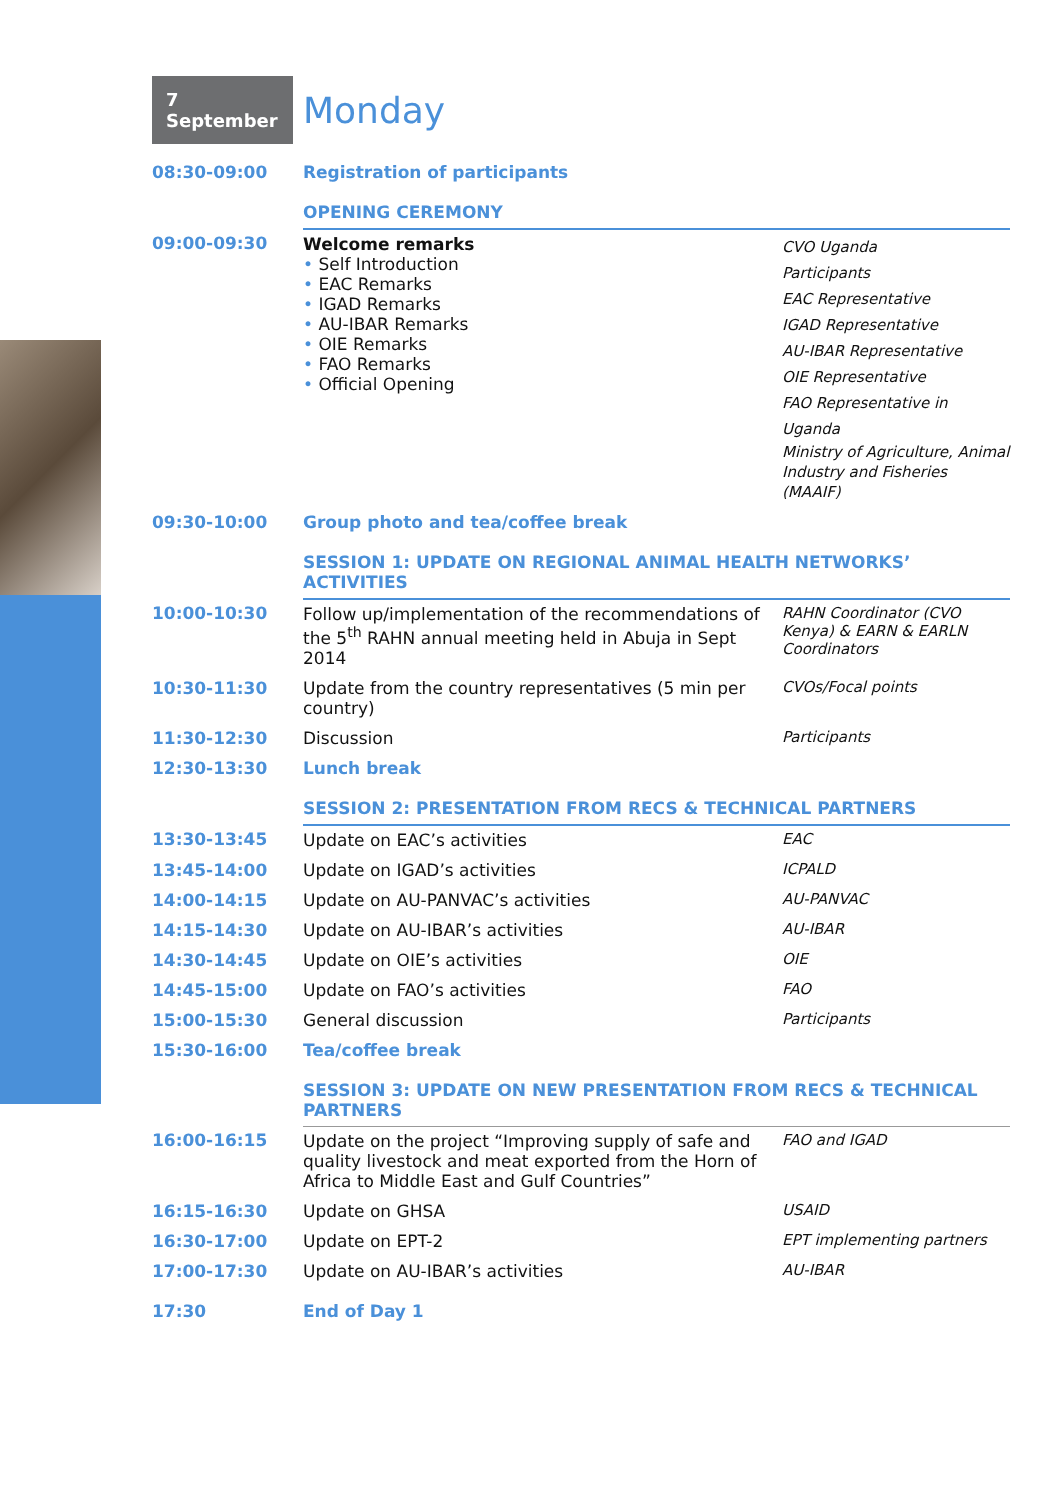7 September
Monday
| 08:30-09:00 | Registration of participants | |
| | OPENING CEREMONY | |
| 09:00-09:30 | Welcome remarks • Self Introduction • EAC Remarks • IGAD Remarks • AU-IBAR Remarks • OIE Remarks • FAO Remarks • Official Opening | CVO Uganda Participants EAC Representative IGAD Representative AU-IBAR Representative OIE Representative FAO Representative in Uganda Ministry of Agriculture, Animal Industry and Fisheries (MAAIF) |
| 09:30-10:00 | Group photo and tea/coffee break | |
| | SESSION 1: UPDATE ON REGIONAL ANIMAL HEALTH NETWORKS’ ACTIVITIES | |
| 10:00-10:30 | Follow up/implementation of the recommendations of the 5<sup>th</sup> RAHN annual meeting held in Abuja in Sept 2014 | RAHN Coordinator (CVO Kenya) & EARN & EARLN Coordinators |
| 10:30-11:30 | Update from the country representatives (5 min per country) | CVOs/Focal points |
| 11:30-12:30 | Discussion | Participants |
| 12:30-13:30 | Lunch break | |
| | SESSION 2: PRESENTATION FROM RECS & TECHNICAL PARTNERS | |
| 13:30-13:45 | Update on EAC’s activities | EAC |
| 13:45-14:00 | Update on IGAD’s activities | ICPALD |
| 14:00-14:15 | Update on AU-PANVAC’s activities | AU-PANVAC |
| 14:15-14:30 | Update on AU-IBAR’s activities | AU-IBAR |
| 14:30-14:45 | Update on OIE’s activities | OIE |
| 14:45-15:00 | Update on FAO’s activities | FAO |
| 15:00-15:30 | General discussion | Participants |
| 15:30-16:00 | Tea/coffee break | |
| | SESSION 3: UPDATE ON NEW PRESENTATION FROM RECS & TECHNICAL PARTNERS | |
| 16:00-16:15 | Update on the project “Improving supply of safe and quality livestock and meat exported from the Horn of Africa to Middle East and Gulf Countries” | FAO and IGAD |
| 16:15-16:30 | Update on GHSA | USAID |
| 16:30-17:00 | Update on EPT-2 | EPT implementing partners |
| 17:00-17:30 | Update on AU-IBAR’s activities | AU-IBAR |
| 17:30 | End of Day 1 | |